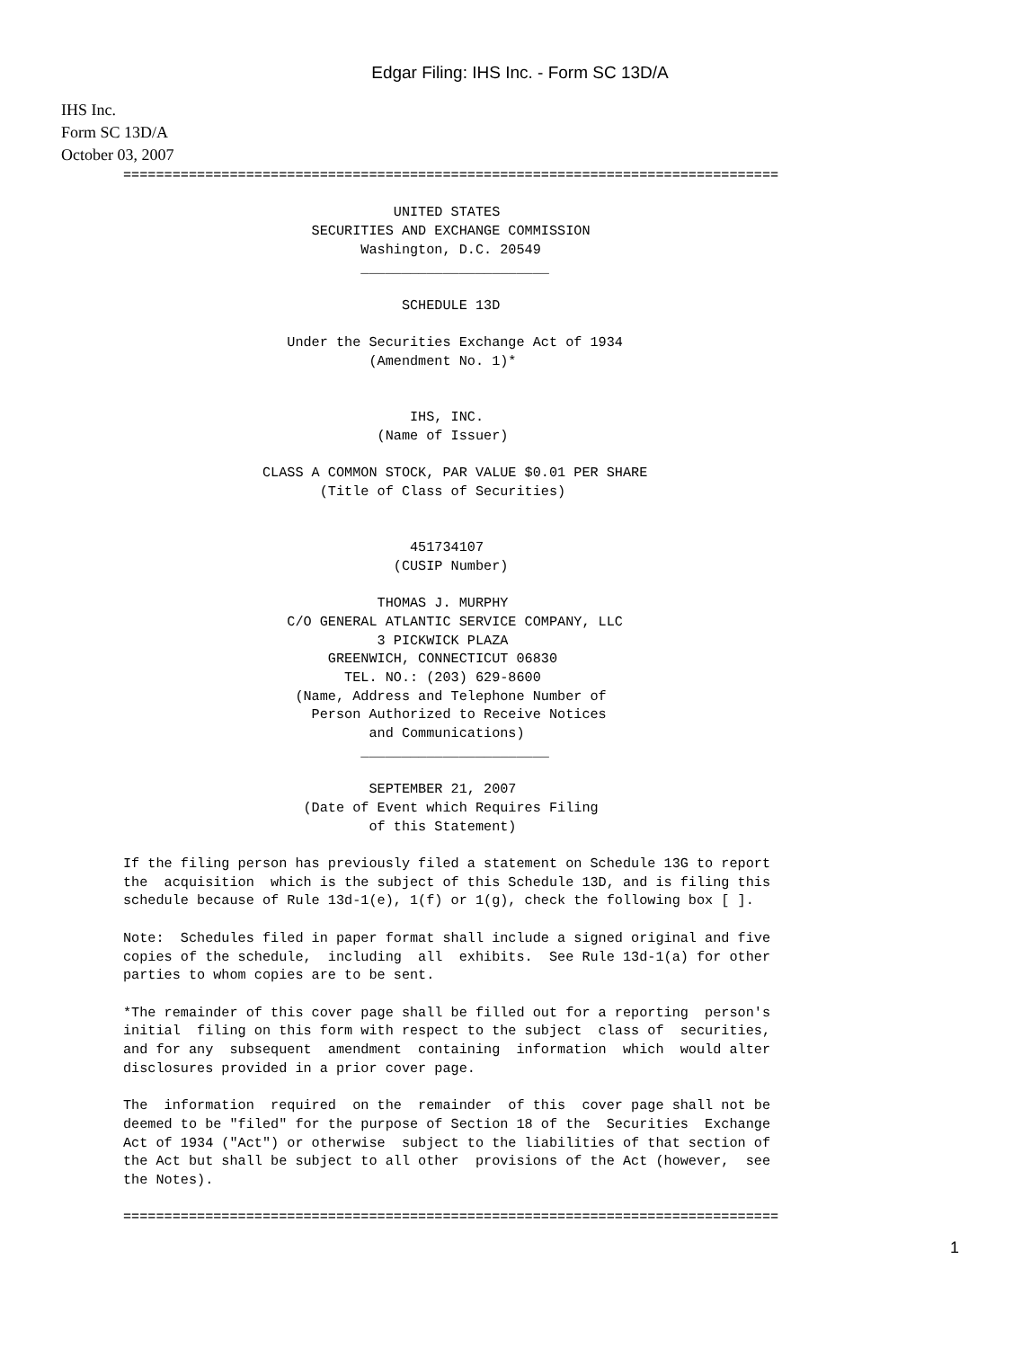Edgar Filing: IHS Inc. - Form SC 13D/A
IHS Inc.
Form SC 13D/A
October 03, 2007
================================================================================

                                 UNITED STATES
                       SECURITIES AND EXCHANGE COMMISSION
                             Washington, D.C. 20549
                             _______________________

                                  SCHEDULE 13D

                    Under the Securities Exchange Act of 1934
                              (Amendment No. 1)*


                                   IHS, INC.
                               (Name of Issuer)

                 CLASS A COMMON STOCK, PAR VALUE $0.01 PER SHARE
                        (Title of Class of Securities)


                                   451734107
                                 (CUSIP Number)

                               THOMAS J. MURPHY
                    C/O GENERAL ATLANTIC SERVICE COMPANY, LLC
                               3 PICKWICK PLAZA
                         GREENWICH, CONNECTICUT 06830
                           TEL. NO.: (203) 629-8600
                     (Name, Address and Telephone Number of
                       Person Authorized to Receive Notices
                              and Communications)
                             _______________________

                              SEPTEMBER 21, 2007
                      (Date of Event which Requires Filing
                              of this Statement)

If the filing person has previously filed a statement on Schedule 13G to report
the  acquisition  which is the subject of this Schedule 13D, and is filing this
schedule because of Rule 13d-1(e), 1(f) or 1(g), check the following box [ ].

Note:  Schedules filed in paper format shall include a signed original and five
copies of the schedule,  including  all  exhibits.  See Rule 13d-1(a) for other
parties to whom copies are to be sent.

*The remainder of this cover page shall be filled out for a reporting  person's
initial  filing on this form with respect to the subject  class of  securities,
and for any  subsequent  amendment  containing  information  which  would alter
disclosures provided in a prior cover page.

The  information  required  on the  remainder  of this  cover page shall not be
deemed to be "filed" for the purpose of Section 18 of the  Securities  Exchange
Act of 1934 ("Act") or otherwise  subject to the liabilities of that section of
the Act but shall be subject to all other  provisions of the Act (however,  see
the Notes).

================================================================================
1